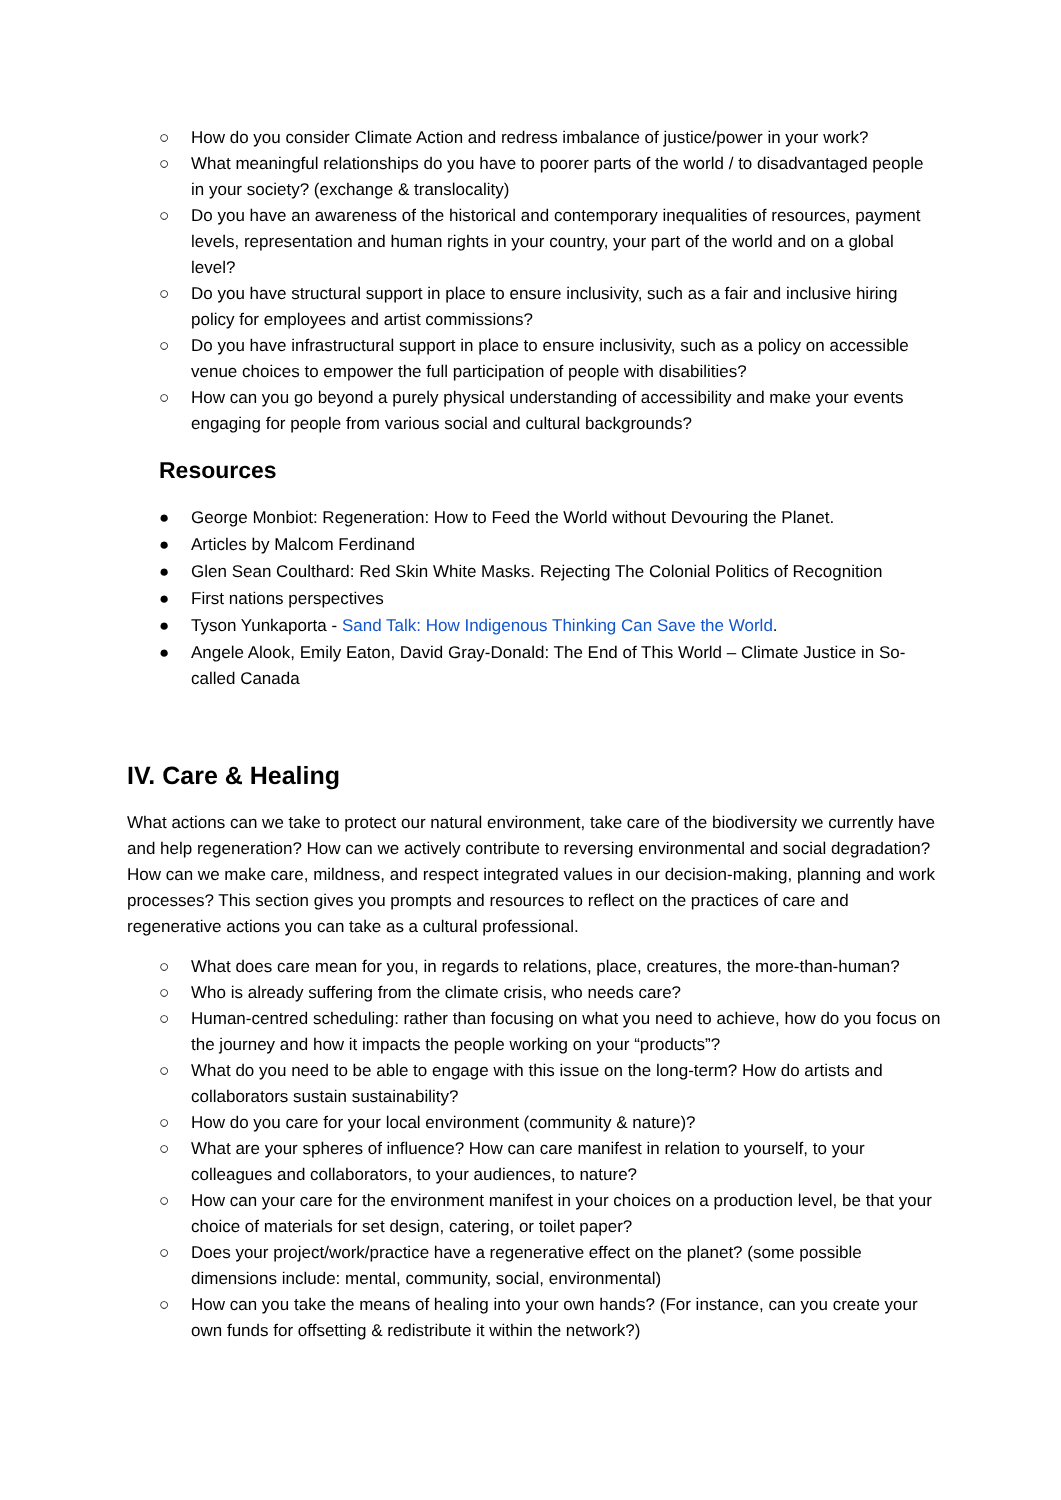○ How do you consider Climate Action and redress imbalance of justice/power in your work?
○ What meaningful relationships do you have to poorer parts of the world / to disadvantaged people in your society? (exchange & translocality)
○ Do you have an awareness of the historical and contemporary inequalities of resources, payment levels, representation and human rights in your country, your part of the world and on a global level?
○ Do you have structural support in place to ensure inclusivity, such as a fair and inclusive hiring policy for employees and artist commissions?
○ Do you have infrastructural support in place to ensure inclusivity, such as a policy on accessible venue choices to empower the full participation of people with disabilities?
○ How can you go beyond a purely physical understanding of accessibility and make your events engaging for people from various social and cultural backgrounds?
Resources
● George Monbiot: Regeneration: How to Feed the World without Devouring the Planet.
● Articles by Malcom Ferdinand
● Glen Sean Coulthard: Red Skin White Masks. Rejecting The Colonial Politics of Recognition
● First nations perspectives
● Tyson Yunkaporta - Sand Talk: How Indigenous Thinking Can Save the World.
● Angele Alook, Emily Eaton, David Gray-Donald: The End of This World – Climate Justice in So-called Canada
IV. Care & Healing
What actions can we take to protect our natural environment, take care of the biodiversity we currently have and help regeneration? How can we actively contribute to reversing environmental and social degradation? How can we make care, mildness, and respect integrated values in our decision-making, planning and work processes? This section gives you prompts and resources to reflect on the practices of care and regenerative actions you can take as a cultural professional.
○ What does care mean for you, in regards to relations, place, creatures, the more-than-human?
○ Who is already suffering from the climate crisis, who needs care?
○ Human-centred scheduling: rather than focusing on what you need to achieve, how do you focus on the journey and how it impacts the people working on your “products”?
○ What do you need to be able to engage with this issue on the long-term? How do artists and collaborators sustain sustainability?
○ How do you care for your local environment (community & nature)?
○ What are your spheres of influence? How can care manifest in relation to yourself, to your colleagues and collaborators, to your audiences, to nature?
○ How can your care for the environment manifest in your choices on a production level, be that your choice of materials for set design, catering, or toilet paper?
○ Does your project/work/practice have a regenerative effect on the planet? (some possible dimensions include: mental, community, social, environmental)
○ How can you take the means of healing into your own hands? (For instance, can you create your own funds for offsetting & redistribute it within the network?)